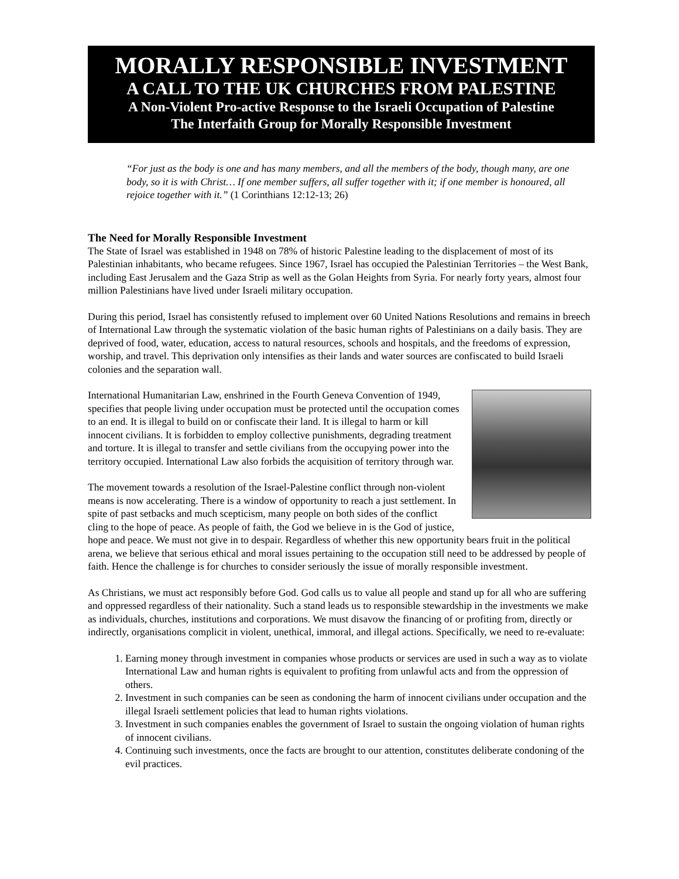MORALLY RESPONSIBLE INVESTMENT
A CALL TO THE UK CHURCHES FROM PALESTINE
A Non-Violent Pro-active Response to the Israeli Occupation of Palestine
The Interfaith Group for Morally Responsible Investment
“For just as the body is one and has many members, and all the members of the body, though many, are one body, so it is with Christ… If one member suffers, all suffer together with it; if one member is honoured, all rejoice together with it.” (1 Corinthians 12:12-13; 26)
The Need for Morally Responsible Investment
The State of Israel was established in 1948 on 78% of historic Palestine leading to the displacement of most of its Palestinian inhabitants, who became refugees. Since 1967, Israel has occupied the Palestinian Territories – the West Bank, including East Jerusalem and the Gaza Strip as well as the Golan Heights from Syria. For nearly forty years, almost four million Palestinians have lived under Israeli military occupation.
During this period, Israel has consistently refused to implement over 60 United Nations Resolutions and remains in breech of International Law through the systematic violation of the basic human rights of Palestinians on a daily basis. They are deprived of food, water, education, access to natural resources, schools and hospitals, and the freedoms of expression, worship, and travel. This deprivation only intensifies as their lands and water sources are confiscated to build Israeli colonies and the separation wall.
International Humanitarian Law, enshrined in the Fourth Geneva Convention of 1949, specifies that people living under occupation must be protected until the occupation comes to an end. It is illegal to build on or confiscate their land. It is illegal to harm or kill innocent civilians. It is forbidden to employ collective punishments, degrading treatment and torture. It is illegal to transfer and settle civilians from the occupying power into the territory occupied. International Law also forbids the acquisition of territory through war.
The movement towards a resolution of the Israel-Palestine conflict through non-violent means is now accelerating. There is a window of opportunity to reach a just settlement. In spite of past setbacks and much scepticism, many people on both sides of the conflict cling to the hope of peace. As people of faith, the God we believe in is the God of justice, hope and peace. We must not give in to despair. Regardless of whether this new opportunity bears fruit in the political arena, we believe that serious ethical and moral issues pertaining to the occupation still need to be addressed by people of faith. Hence the challenge is for churches to consider seriously the issue of morally responsible investment.
As Christians, we must act responsibly before God. God calls us to value all people and stand up for all who are suffering and oppressed regardless of their nationality. Such a stand leads us to responsible stewardship in the investments we make as individuals, churches, institutions and corporations. We must disavow the financing of or profiting from, directly or indirectly, organisations complicit in violent, unethical, immoral, and illegal actions. Specifically, we need to re-evaluate:
1. Earning money through investment in companies whose products or services are used in such a way as to violate International Law and human rights is equivalent to profiting from unlawful acts and from the oppression of others.
2. Investment in such companies can be seen as condoning the harm of innocent civilians under occupation and the illegal Israeli settlement policies that lead to human rights violations.
3. Investment in such companies enables the government of Israel to sustain the ongoing violation of human rights of innocent civilians.
4. Continuing such investments, once the facts are brought to our attention, constitutes deliberate condoning of the evil practices.